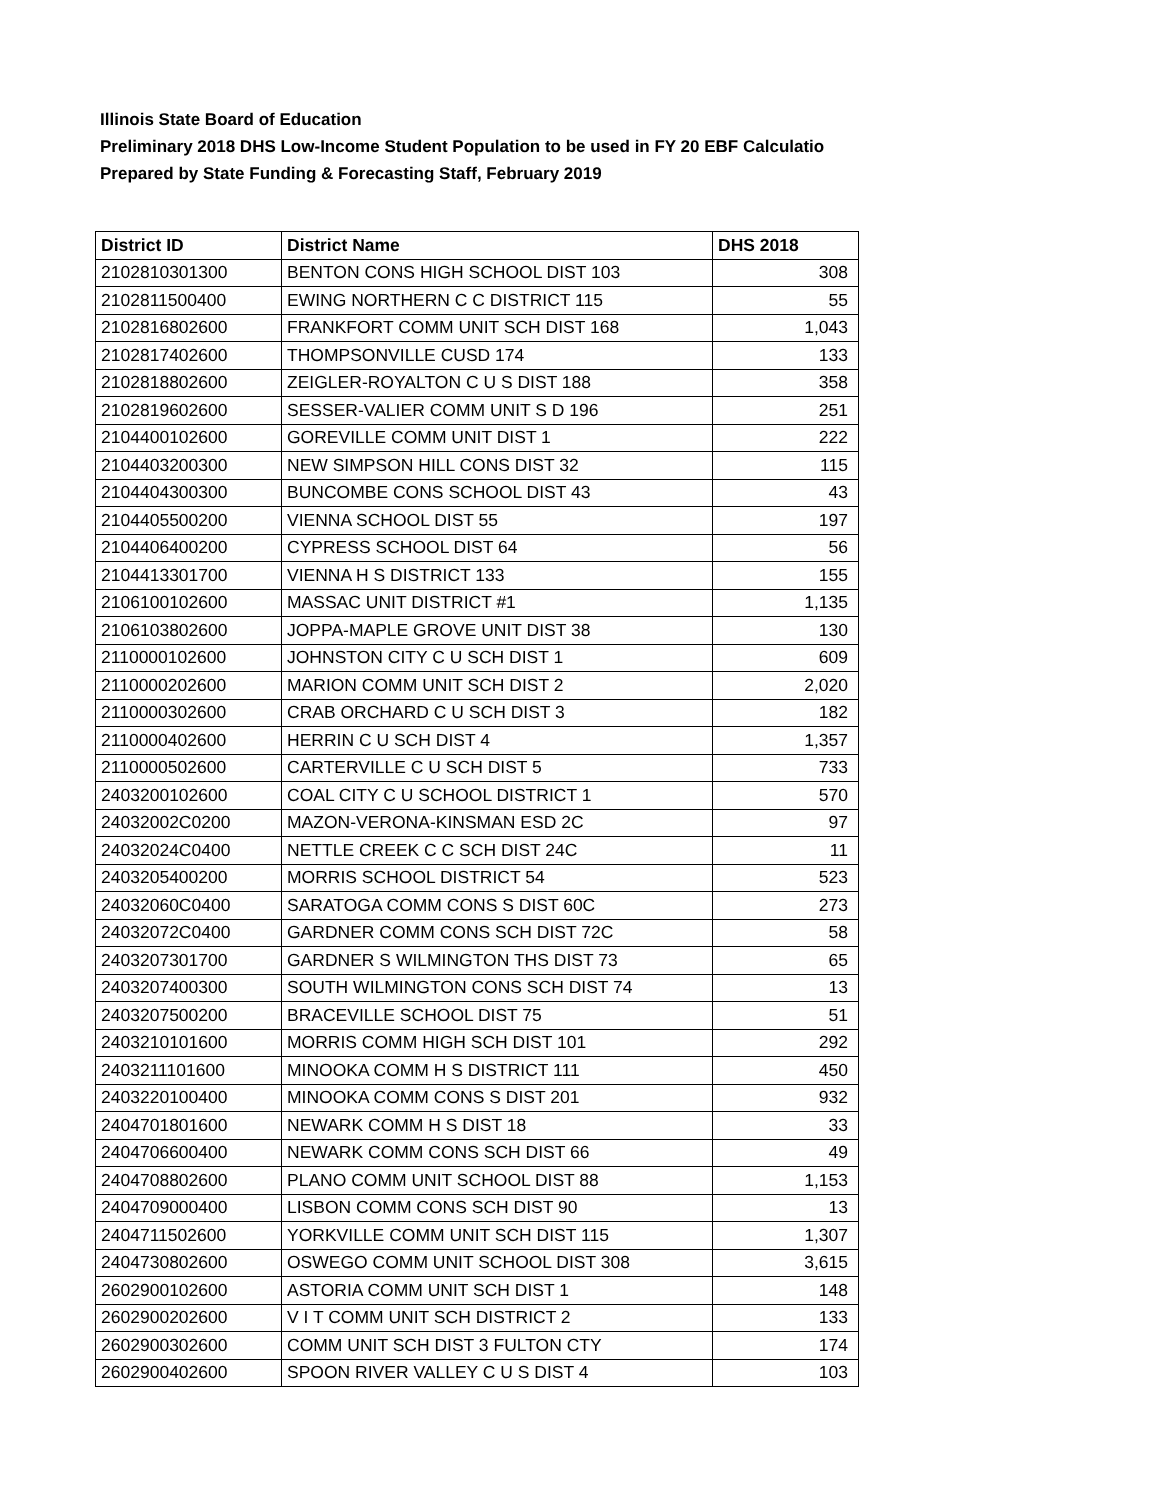Illinois State Board of Education
Preliminary 2018 DHS Low-Income Student Population to be used in FY 20 EBF Calculatio
Prepared by State Funding & Forecasting Staff, February 2019
| District ID | District Name | DHS 2018 |
| --- | --- | --- |
| 2102810301300 | BENTON CONS HIGH SCHOOL DIST 103 | 308 |
| 2102811500400 | EWING NORTHERN C C DISTRICT 115 | 55 |
| 2102816802600 | FRANKFORT COMM UNIT SCH DIST 168 | 1,043 |
| 2102817402600 | THOMPSONVILLE CUSD 174 | 133 |
| 2102818802600 | ZEIGLER-ROYALTON C U S DIST 188 | 358 |
| 2102819602600 | SESSER-VALIER COMM UNIT S D 196 | 251 |
| 2104400102600 | GOREVILLE COMM UNIT DIST 1 | 222 |
| 2104403200300 | NEW SIMPSON HILL CONS DIST 32 | 115 |
| 2104404300300 | BUNCOMBE CONS SCHOOL DIST 43 | 43 |
| 2104405500200 | VIENNA SCHOOL DIST 55 | 197 |
| 2104406400200 | CYPRESS SCHOOL DIST 64 | 56 |
| 2104413301700 | VIENNA H S DISTRICT 133 | 155 |
| 2106100102600 | MASSAC UNIT DISTRICT #1 | 1,135 |
| 2106103802600 | JOPPA-MAPLE GROVE UNIT DIST 38 | 130 |
| 2110000102600 | JOHNSTON CITY C U SCH DIST 1 | 609 |
| 2110000202600 | MARION COMM UNIT SCH DIST 2 | 2,020 |
| 2110000302600 | CRAB ORCHARD C U SCH DIST 3 | 182 |
| 2110000402600 | HERRIN C U SCH DIST 4 | 1,357 |
| 2110000502600 | CARTERVILLE C U SCH DIST 5 | 733 |
| 2403200102600 | COAL CITY C U SCHOOL DISTRICT 1 | 570 |
| 24032002C0200 | MAZON-VERONA-KINSMAN ESD 2C | 97 |
| 24032024C0400 | NETTLE CREEK C C SCH DIST 24C | 11 |
| 2403205400200 | MORRIS SCHOOL DISTRICT 54 | 523 |
| 24032060C0400 | SARATOGA COMM CONS S DIST 60C | 273 |
| 24032072C0400 | GARDNER COMM CONS SCH DIST 72C | 58 |
| 2403207301700 | GARDNER S WILMINGTON THS DIST 73 | 65 |
| 2403207400300 | SOUTH WILMINGTON CONS SCH DIST 74 | 13 |
| 2403207500200 | BRACEVILLE SCHOOL DIST 75 | 51 |
| 2403210101600 | MORRIS COMM HIGH SCH DIST 101 | 292 |
| 2403211101600 | MINOOKA COMM H S DISTRICT 111 | 450 |
| 2403220100400 | MINOOKA COMM CONS S DIST 201 | 932 |
| 2404701801600 | NEWARK COMM H S DIST 18 | 33 |
| 2404706600400 | NEWARK COMM CONS SCH DIST 66 | 49 |
| 2404708802600 | PLANO COMM UNIT SCHOOL DIST 88 | 1,153 |
| 2404709000400 | LISBON COMM CONS SCH DIST 90 | 13 |
| 2404711502600 | YORKVILLE COMM UNIT SCH DIST 115 | 1,307 |
| 2404730802600 | OSWEGO COMM UNIT SCHOOL DIST 308 | 3,615 |
| 2602900102600 | ASTORIA COMM UNIT SCH DIST 1 | 148 |
| 2602900202600 | V I T COMM UNIT SCH DISTRICT 2 | 133 |
| 2602900302600 | COMM UNIT SCH DIST 3 FULTON CTY | 174 |
| 2602900402600 | SPOON RIVER VALLEY C U S DIST 4 | 103 |